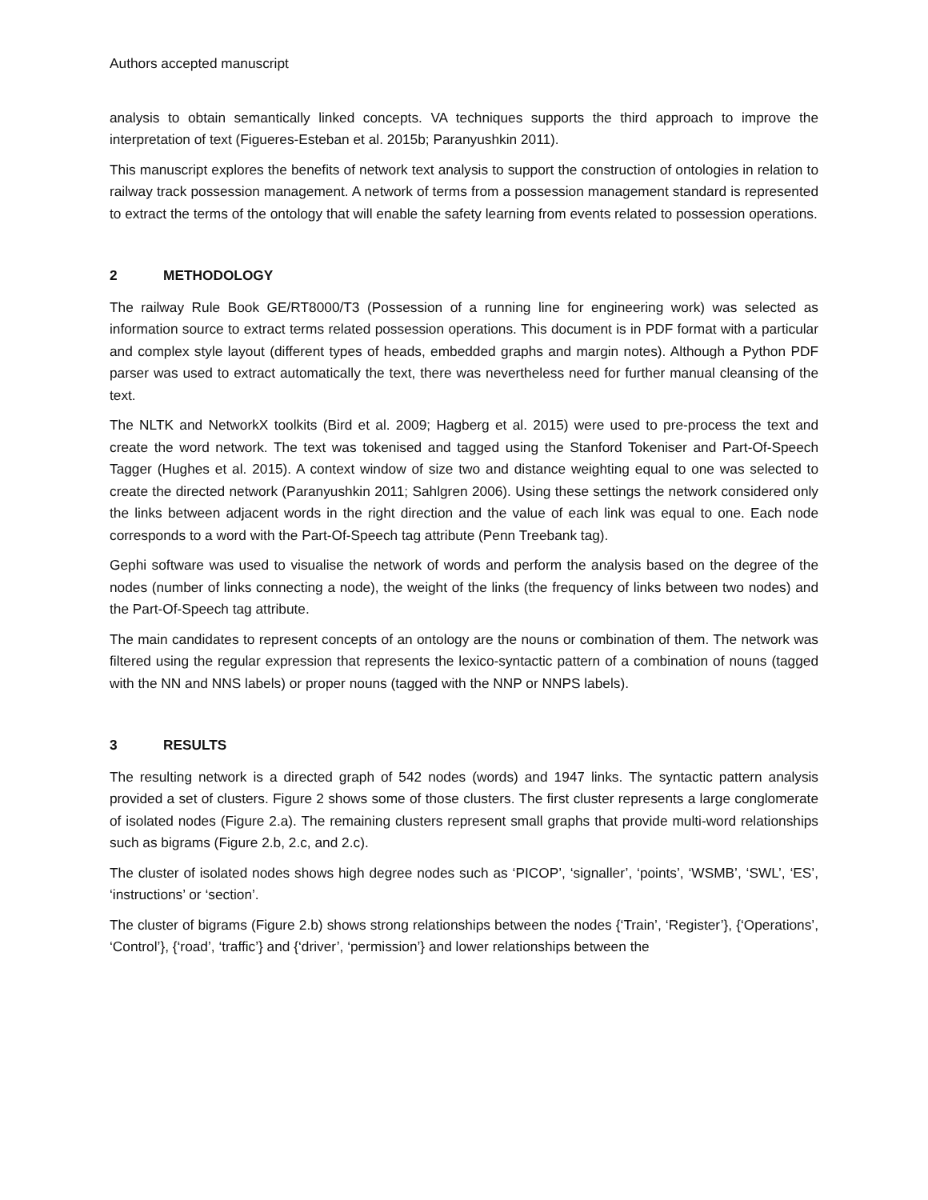Authors accepted manuscript
analysis to obtain semantically linked concepts. VA techniques supports the third approach to improve the interpretation of text (Figueres-Esteban et al. 2015b; Paranyushkin 2011).
This manuscript explores the benefits of network text analysis to support the construction of ontologies in relation to railway track possession management. A network of terms from a possession management standard is represented to extract the terms of the ontology that will enable the safety learning from events related to possession operations.
2 METHODOLOGY
The railway Rule Book GE/RT8000/T3 (Possession of a running line for engineering work) was selected as information source to extract terms related possession operations. This document is in PDF format with a particular and complex style layout (different types of heads, embedded graphs and margin notes). Although a Python PDF parser was used to extract automatically the text, there was nevertheless need for further manual cleansing of the text.
The NLTK and NetworkX toolkits (Bird et al. 2009; Hagberg et al. 2015) were used to pre-process the text and create the word network. The text was tokenised and tagged using the Stanford Tokeniser and Part-Of-Speech Tagger (Hughes et al. 2015). A context window of size two and distance weighting equal to one was selected to create the directed network (Paranyushkin 2011; Sahlgren 2006). Using these settings the network considered only the links between adjacent words in the right direction and the value of each link was equal to one. Each node corresponds to a word with the Part-Of-Speech tag attribute (Penn Treebank tag).
Gephi software was used to visualise the network of words and perform the analysis based on the degree of the nodes (number of links connecting a node), the weight of the links (the frequency of links between two nodes) and the Part-Of-Speech tag attribute.
The main candidates to represent concepts of an ontology are the nouns or combination of them. The network was filtered using the regular expression that represents the lexico-syntactic pattern of a combination of nouns (tagged with the NN and NNS labels) or proper nouns (tagged with the NNP or NNPS labels).
3 RESULTS
The resulting network is a directed graph of 542 nodes (words) and 1947 links. The syntactic pattern analysis provided a set of clusters. Figure 2 shows some of those clusters. The first cluster represents a large conglomerate of isolated nodes (Figure 2.a). The remaining clusters represent small graphs that provide multi-word relationships such as bigrams (Figure 2.b, 2.c, and 2.c).
The cluster of isolated nodes shows high degree nodes such as ‘PICOP’, ‘signaller’, ‘points’, ‘WSMB’, ‘SWL’, ‘ES’, ‘instructions’ or ‘section’.
The cluster of bigrams (Figure 2.b) shows strong relationships between the nodes {‘Train’, ‘Register’}, {‘Operations’, ‘Control’}, {‘road’, ‘traffic’} and {‘driver’, ‘permission’} and lower relationships between the